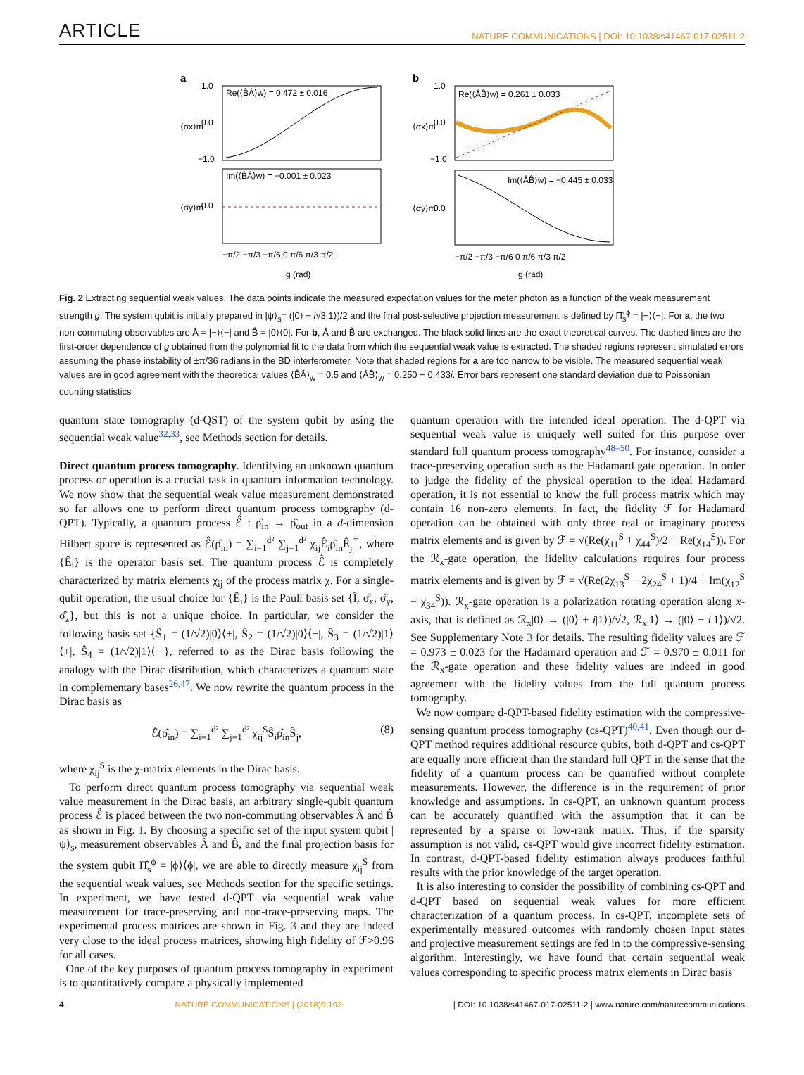ARTICLE NATURE COMMUNICATIONS | DOI: 10.1038/s41467-017-02511-2
a
Re(⟨B̂Â⟩w) = 0.472 ± 0.016
Im(⟨B̂Â⟩w) = −0.001 ± 0.023
1.0
0.0
−1.0
0.0
⟨σx⟩m
⟨σy⟩m
−π/2 −π/3 −π/6 0 π/6 π/3 π/2
g (rad)
b
Re(⟨ÂB̂⟩w) = 0.261 ± 0.033
Im(⟨ÂB̂⟩w) = −0.445 ± 0.033
1.0
0.0
−1.0
0.0
⟨σx⟩m
⟨σy⟩m
−π/2 −π/3 −π/6 0 π/6 π/3 π/2
g (rad)
Fig. 2 Extracting sequential weak values. The data points indicate the measured expectation values for the meter photon as a function of the weak measurement strength g. The system qubit is initially prepared in |ψ⟩<sub>s</sub>= (|0⟩ − i√3|1⟩)/2 and the final post-selective projection measurement is defined by Π̂<sub>s</sub><sup>ϕ</sup> = |−⟩⟨−|. For a, the two non-commuting observables are Â = |−⟩⟨−| and B̂ = |0⟩⟨0|. For b, Â and B̂ are exchanged. The black solid lines are the exact theoretical curves. The dashed lines are the first-order dependence of g obtained from the polynomial fit to the data from which the sequential weak value is extracted. The shaded regions represent simulated errors assuming the phase instability of ±π/36 radians in the BD interferometer. Note that shaded regions for a are too narrow to be visible. The measured sequential weak values are in good agreement with the theoretical values ⟨B̂Â⟩<sub>w</sub> = 0.5 and ⟨ÂB̂⟩<sub>w</sub> = 0.250 − 0.433i. Error bars represent one standard deviation due to Poissonian counting statistics
quantum state tomography (d-QST) of the system qubit by using the sequential weak value<sup>32,33</sup>, see Methods section for details.
Direct quantum process tomography. Identifying an unknown quantum process or operation is a crucial task in quantum information technology. We now show that the sequential weak value measurement demonstrated so far allows one to perform direct quantum process tomography (d-QPT). Typically, a quantum process ℰ̂ : ρ̂<sub>in</sub> → ρ̂<sub>out</sub> in a d-dimension Hilbert space is represented as ℰ̂(ρ̂<sub>in</sub>) = ∑<sub>i=1</sub><sup>d²</sup> ∑<sub>j=1</sub><sup>d²</sup> χ<sub>ij</sub>Ê<sub>i</sub>ρ̂<sub>in</sub>Ê<sub>j</sub><sup>†</sup>, where {Ê<sub>i</sub>} is the operator basis set. The quantum process ℰ̂ is completely characterized by matrix elements χ<sub>ij</sub> of the process matrix χ. For a single-qubit operation, the usual choice for {Ê<sub>i</sub>} is the Pauli basis set {Î, σ̂<sub>x</sub>, σ̂<sub>y</sub>, σ̂<sub>z</sub>}, but this is not a unique choice. In particular, we consider the following basis set {Ŝ<sub>1</sub> = (1/√2)|0⟩⟨+|, Ŝ<sub>2</sub> = (1/√2)|0⟩⟨−|, Ŝ<sub>3</sub> = (1/√2)|1⟩⟨+|, Ŝ<sub>4</sub> = (1/√2)|1⟩⟨−|}, referred to as the Dirac basis following the analogy with the Dirac distribution, which characterizes a quantum state in complementary bases<sup>26,47</sup>. We now rewrite the quantum process in the Dirac basis as
ℰ̂(ρ̂<sub>in</sub>) = ∑<sub>i=1</sub><sup>d²</sup> ∑<sub>j=1</sub><sup>d²</sup> χ<sub>ij</sub><sup>S</sup>Ŝ<sub>i</sub>ρ̂<sub>in</sub>Ŝ<sub>j</sub>, (8)
where χ<sub>ij</sub><sup>S</sup> is the χ-matrix elements in the Dirac basis.
To perform direct quantum process tomography via sequential weak value measurement in the Dirac basis, an arbitrary single-qubit quantum process ℰ̂ is placed between the two non-commuting observables Â and B̂ as shown in Fig. 1. By choosing a specific set of the input system qubit |ψ⟩<sub>s</sub>, measurement observables Â and B̂, and the final projection basis for the system qubit Π̂<sub>s</sub><sup>ϕ</sup> = |ϕ⟩⟨ϕ|, we are able to directly measure χ<sub>ij</sub><sup>S</sup> from the sequential weak values, see Methods section for the specific settings. In experiment, we have tested d-QPT via sequential weak value measurement for trace-preserving and non-trace-preserving maps. The experimental process matrices are shown in Fig. 3 and they are indeed very close to the ideal process matrices, showing high fidelity of ℱ>0.96 for all cases.
One of the key purposes of quantum process tomography in experiment is to quantitatively compare a physically implemented
quantum operation with the intended ideal operation. The d-QPT via sequential weak value is uniquely well suited for this purpose over standard full quantum process tomography<sup>48–50</sup>. For instance, consider a trace-preserving operation such as the Hadamard gate operation. In order to judge the fidelity of the physical operation to the ideal Hadamard operation, it is not essential to know the full process matrix which may contain 16 non-zero elements. In fact, the fidelity ℱ for Hadamard operation can be obtained with only three real or imaginary process matrix elements and is given by ℱ = √(Re(χ<sub>11</sub><sup>S</sup> + χ<sub>44</sub><sup>S</sup>)/2 + Re(χ<sub>14</sub><sup>S</sup>)). For the ℛ<sub>x</sub>-gate operation, the fidelity calculations requires four process matrix elements and is given by ℱ = √(Re(2χ<sub>13</sub><sup>S</sup> − 2χ<sub>24</sub><sup>S</sup> + 1)/4 + Im(χ<sub>12</sub><sup>S</sup> − χ<sub>34</sub><sup>S</sup>)). ℛ<sub>x</sub>-gate operation is a polarization rotating operation along x-axis, that is defined as ℛ<sub>x</sub>|0⟩ → (|0⟩ + i|1⟩)/√2, ℛ<sub>x</sub>|1⟩ → (|0⟩ − i|1⟩)/√2. See Supplementary Note 3 for details. The resulting fidelity values are ℱ = 0.973 ± 0.023 for the Hadamard operation and ℱ = 0.970 ± 0.011 for the ℛ<sub>x</sub>-gate operation and these fidelity values are indeed in good agreement with the fidelity values from the full quantum process tomography.
We now compare d-QPT-based fidelity estimation with the compressive-sensing quantum process tomography (cs-QPT)<sup>40,41</sup>. Even though our d-QPT method requires additional resource qubits, both d-QPT and cs-QPT are equally more efficient than the standard full QPT in the sense that the fidelity of a quantum process can be quantified without complete measurements. However, the difference is in the requirement of prior knowledge and assumptions. In cs-QPT, an unknown quantum process can be accurately quantified with the assumption that it can be represented by a sparse or low-rank matrix. Thus, if the sparsity assumption is not valid, cs-QPT would give incorrect fidelity estimation. In contrast, d-QPT-based fidelity estimation always produces faithful results with the prior knowledge of the target operation.
It is also interesting to consider the possibility of combining cs-QPT and d-QPT based on sequential weak values for more efficient characterization of a quantum process. In cs-QPT, incomplete sets of experimentally measured outcomes with randomly chosen input states and projective measurement settings are fed in to the compressive-sensing algorithm. Interestingly, we have found that certain sequential weak values corresponding to specific process matrix elements in Dirac basis
4 NATURE COMMUNICATIONS | (2018)9:192 | DOI: 10.1038/s41467-017-02511-2 | www.nature.com/naturecommunications